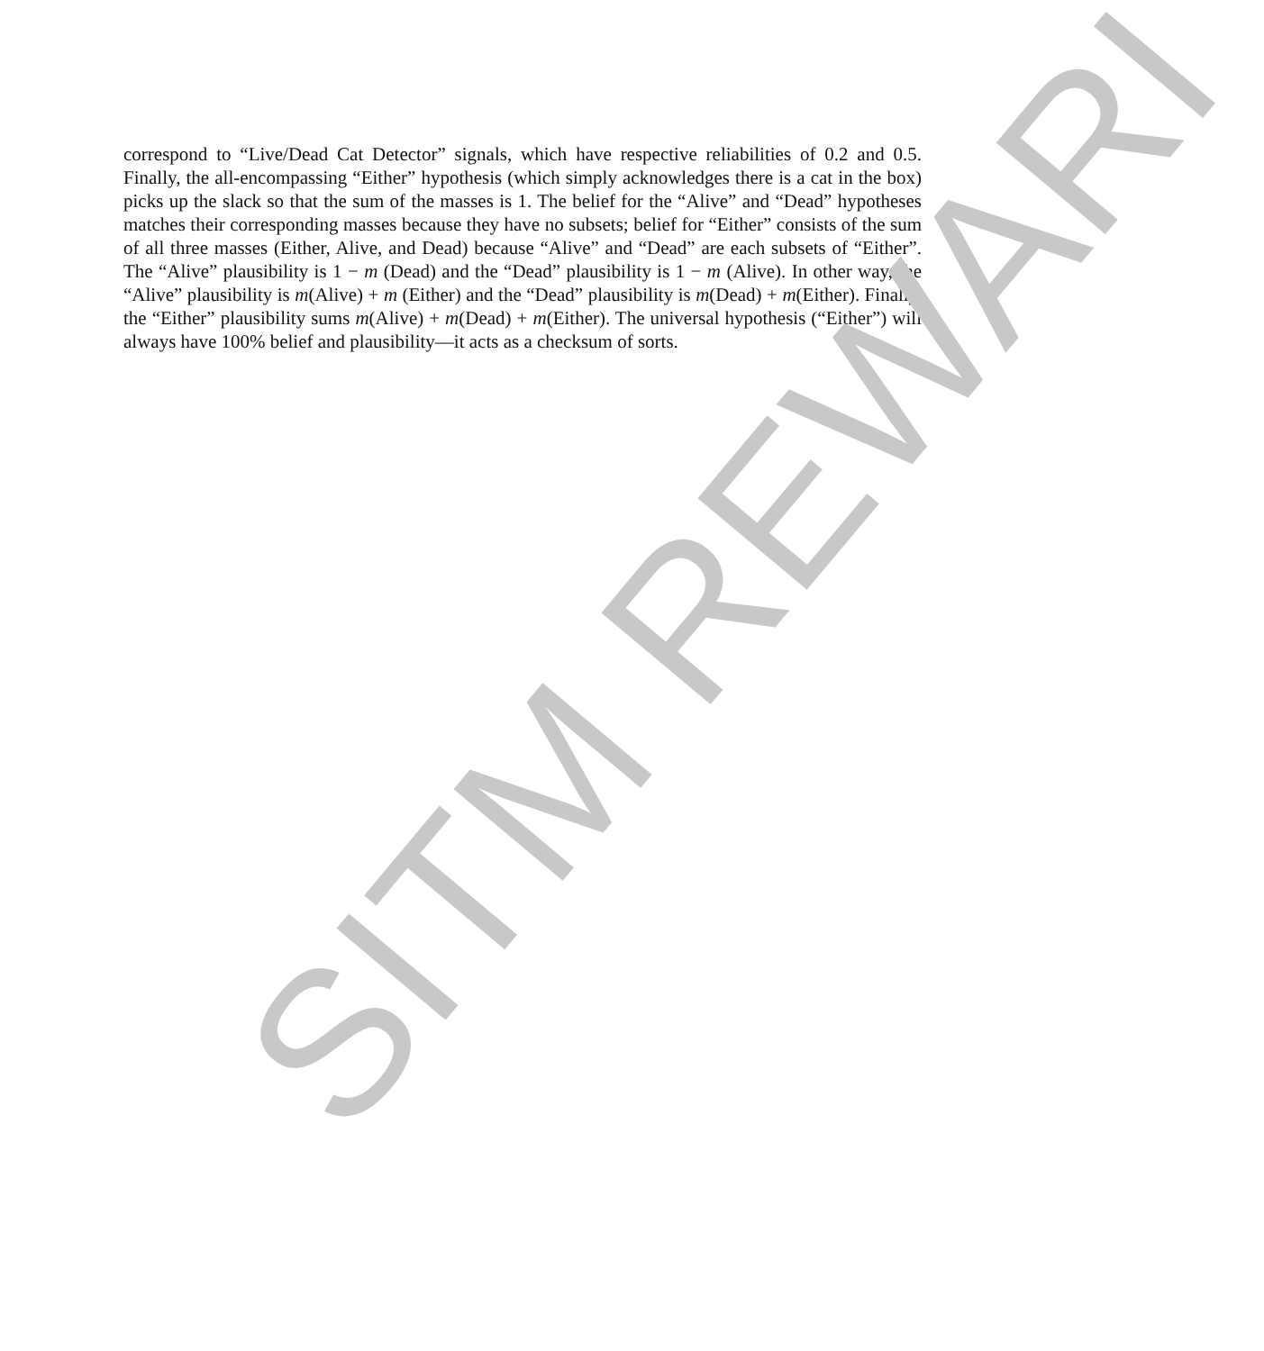correspond to “Live/Dead Cat Detector” signals, which have respective reliabilities of 0.2 and 0.5. Finally, the all-encompassing “Either” hypothesis (which simply acknowledges there is a cat in the box) picks up the slack so that the sum of the masses is 1. The belief for the “Alive” and “Dead” hypotheses matches their corresponding masses because they have no subsets; belief for “Either” consists of the sum of all three masses (Either, Alive, and Dead) because “Alive” and “Dead” are each subsets of “Either”. The “Alive” plausibility is 1 − m (Dead) and the “Dead” plausibility is 1 − m (Alive). In other way, the “Alive” plausibility is m(Alive) + m (Either) and the “Dead” plausibility is m(Dead) + m(Either). Finally, the “Either” plausibility sums m(Alive) + m(Dead) + m(Either). The universal hypothesis (“Either”) will always have 100% belief and plausibility—it acts as a checksum of sorts.
SITM REWARI